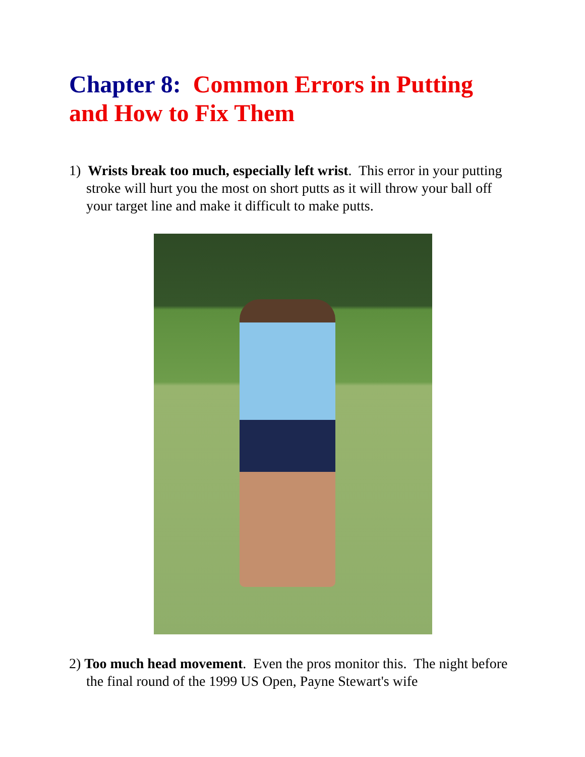Chapter 8: Common Errors in Putting and How to Fix Them
1) Wrists break too much, especially left wrist. This error in your putting stroke will hurt you the most on short putts as it will throw your ball off your target line and make it difficult to make putts.
2) Too much head movement. Even the pros monitor this. The night before the final round of the 1999 US Open, Payne Stewart's wife